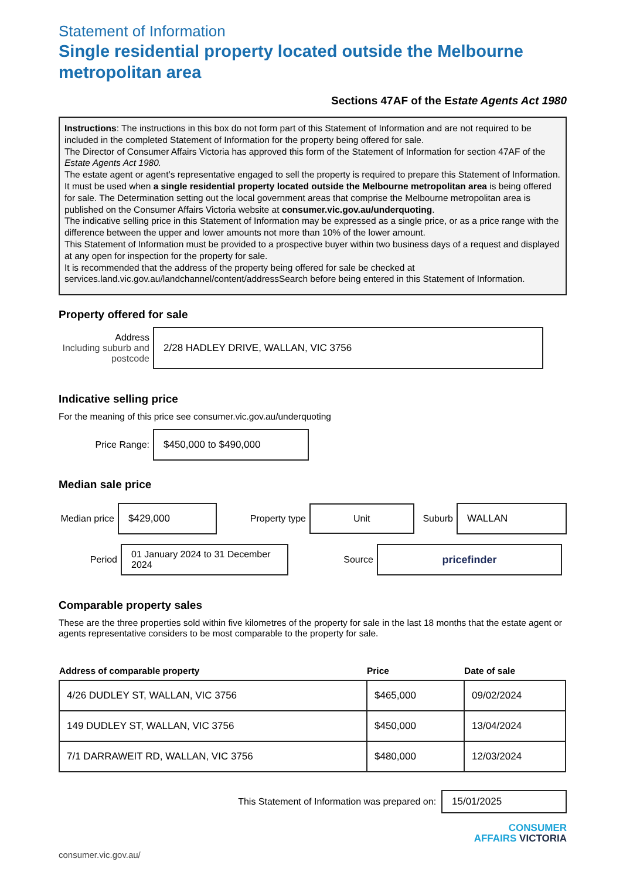Statement of Information
Single residential property located outside the Melbourne metropolitan area
Sections 47AF of the Estate Agents Act 1980
Instructions: The instructions in this box do not form part of this Statement of Information and are not required to be included in the completed Statement of Information for the property being offered for sale.
The Director of Consumer Affairs Victoria has approved this form of the Statement of Information for section 47AF of the Estate Agents Act 1980.
The estate agent or agent’s representative engaged to sell the property is required to prepare this Statement of Information. It must be used when a single residential property located outside the Melbourne metropolitan area is being offered for sale. The Determination setting out the local government areas that comprise the Melbourne metropolitan area is published on the Consumer Affairs Victoria website at consumer.vic.gov.au/underquoting.
The indicative selling price in this Statement of Information may be expressed as a single price, or as a price range with the difference between the upper and lower amounts not more than 10% of the lower amount.
This Statement of Information must be provided to a prospective buyer within two business days of a request and displayed at any open for inspection for the property for sale.
It is recommended that the address of the property being offered for sale be checked at services.land.vic.gov.au/landchannel/content/addressSearch before being entered in this Statement of Information.
Property offered for sale
Address
Including suburb and postcode
2/28 HADLEY DRIVE, WALLAN, VIC 3756
Indicative selling price
For the meaning of this price see consumer.vic.gov.au/underquoting
Price Range:
$450,000 to $490,000
Median sale price
Median price
$429,000
Property type
Unit
Suburb
WALLAN
Period
01 January 2024 to 31 December 2024
Source
pricefinder
Comparable property sales
These are the three properties sold within five kilometres of the property for sale in the last 18 months that the estate agent or agents representative considers to be most comparable to the property for sale.
| Address of comparable property | Price | Date of sale |
| --- | --- | --- |
| 4/26 DUDLEY ST, WALLAN, VIC 3756 | $465,000 | 09/02/2024 |
| 149 DUDLEY ST, WALLAN, VIC 3756 | $450,000 | 13/04/2024 |
| 7/1 DARRAWEIT RD, WALLAN, VIC 3756 | $480,000 | 12/03/2024 |
This Statement of Information was prepared on:
15/01/2025
CONSUMER
AFFAIRS VICTORIA
consumer.vic.gov.au/